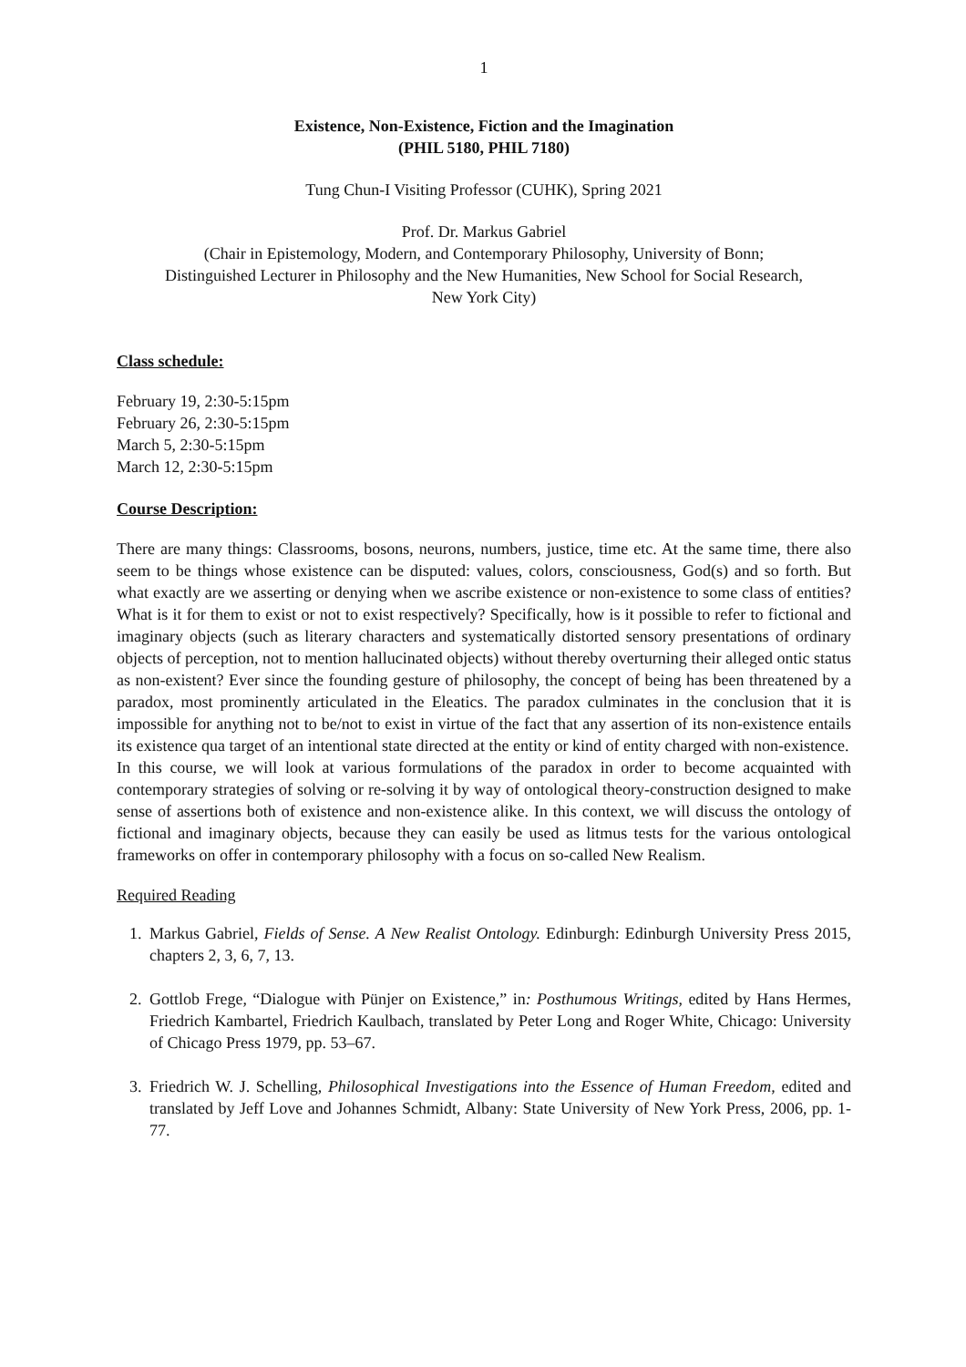1
Existence, Non-Existence, Fiction and the Imagination
(PHIL 5180, PHIL 7180)
Tung Chun-I Visiting Professor (CUHK), Spring 2021
Prof. Dr. Markus Gabriel
(Chair in Epistemology, Modern, and Contemporary Philosophy, University of Bonn;
Distinguished Lecturer in Philosophy and the New Humanities, New School for Social Research,
New York City)
Class schedule:
February 19, 2:30-5:15pm
February 26, 2:30-5:15pm
March 5, 2:30-5:15pm
March 12, 2:30-5:15pm
Course Description:
There are many things: Classrooms, bosons, neurons, numbers, justice, time etc. At the same time, there also seem to be things whose existence can be disputed: values, colors, consciousness, God(s) and so forth. But what exactly are we asserting or denying when we ascribe existence or non-existence to some class of entities? What is it for them to exist or not to exist respectively? Specifically, how is it possible to refer to fictional and imaginary objects (such as literary characters and systematically distorted sensory presentations of ordinary objects of perception, not to mention hallucinated objects) without thereby overturning their alleged ontic status as non-existent? Ever since the founding gesture of philosophy, the concept of being has been threatened by a paradox, most prominently articulated in the Eleatics. The paradox culminates in the conclusion that it is impossible for anything not to be/not to exist in virtue of the fact that any assertion of its non-existence entails its existence qua target of an intentional state directed at the entity or kind of entity charged with non-existence.
In this course, we will look at various formulations of the paradox in order to become acquainted with contemporary strategies of solving or re-solving it by way of ontological theory-construction designed to make sense of assertions both of existence and non-existence alike. In this context, we will discuss the ontology of fictional and imaginary objects, because they can easily be used as litmus tests for the various ontological frameworks on offer in contemporary philosophy with a focus on so-called New Realism.
Required Reading
1. Markus Gabriel, Fields of Sense. A New Realist Ontology. Edinburgh: Edinburgh University Press 2015, chapters 2, 3, 6, 7, 13.
2. Gottlob Frege, “Dialogue with Pünjer on Existence,” in: Posthumous Writings, edited by Hans Hermes, Friedrich Kambartel, Friedrich Kaulbach, translated by Peter Long and Roger White, Chicago: University of Chicago Press 1979, pp. 53–67.
3. Friedrich W. J. Schelling, Philosophical Investigations into the Essence of Human Freedom, edited and translated by Jeff Love and Johannes Schmidt, Albany: State University of New York Press, 2006, pp. 1-77.